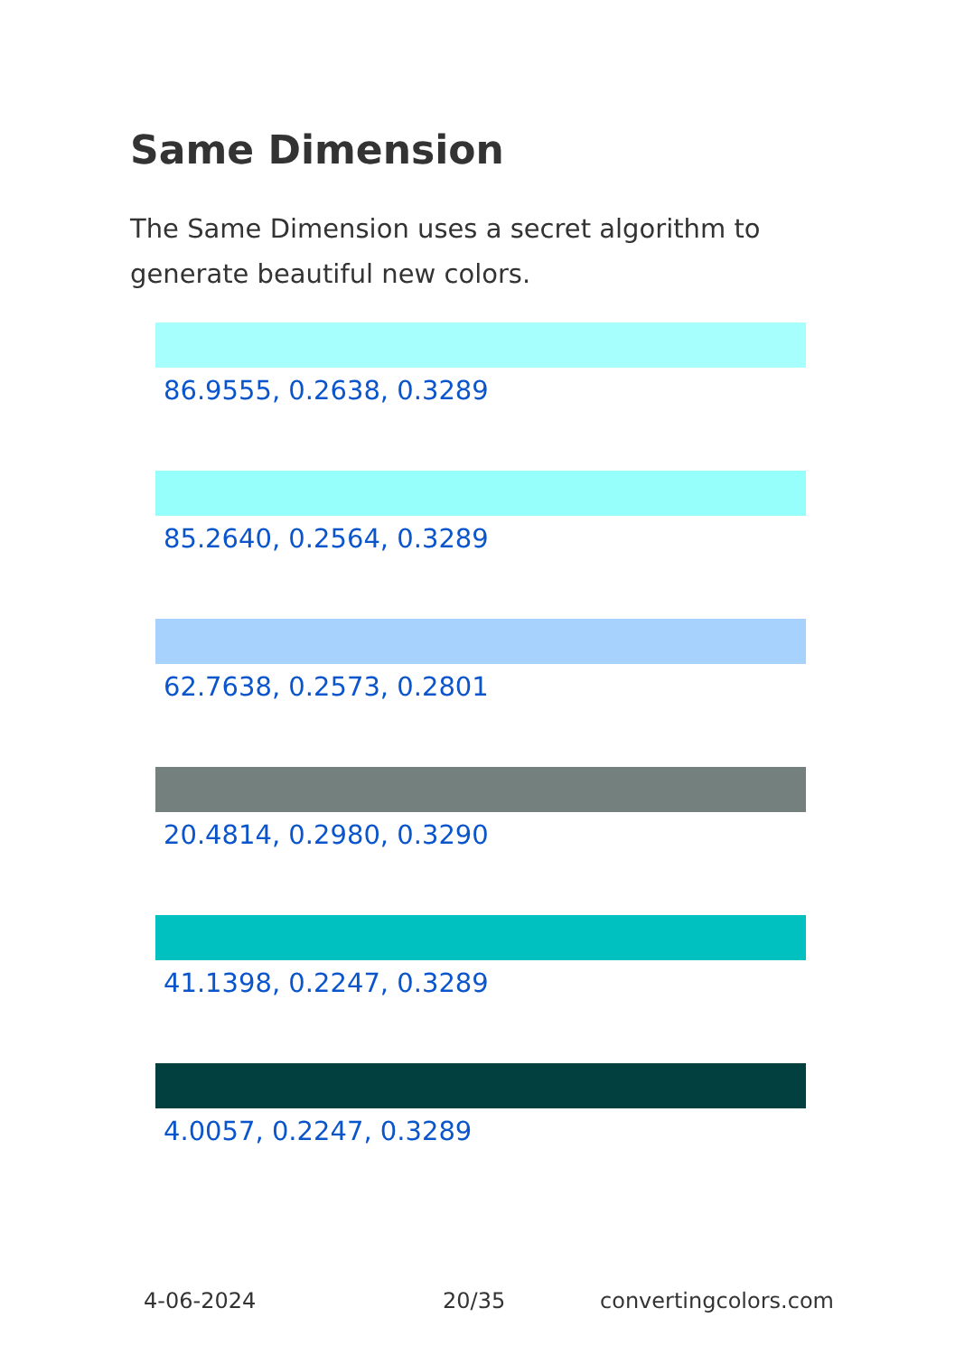Same Dimension
The Same Dimension uses a secret algorithm to generate beautiful new colors.
86.9555, 0.2638, 0.3289
85.2640, 0.2564, 0.3289
62.7638, 0.2573, 0.2801
20.4814, 0.2980, 0.3290
41.1398, 0.2247, 0.3289
4.0057, 0.2247, 0.3289
4-06-2024 20/35 convertingcolors.com